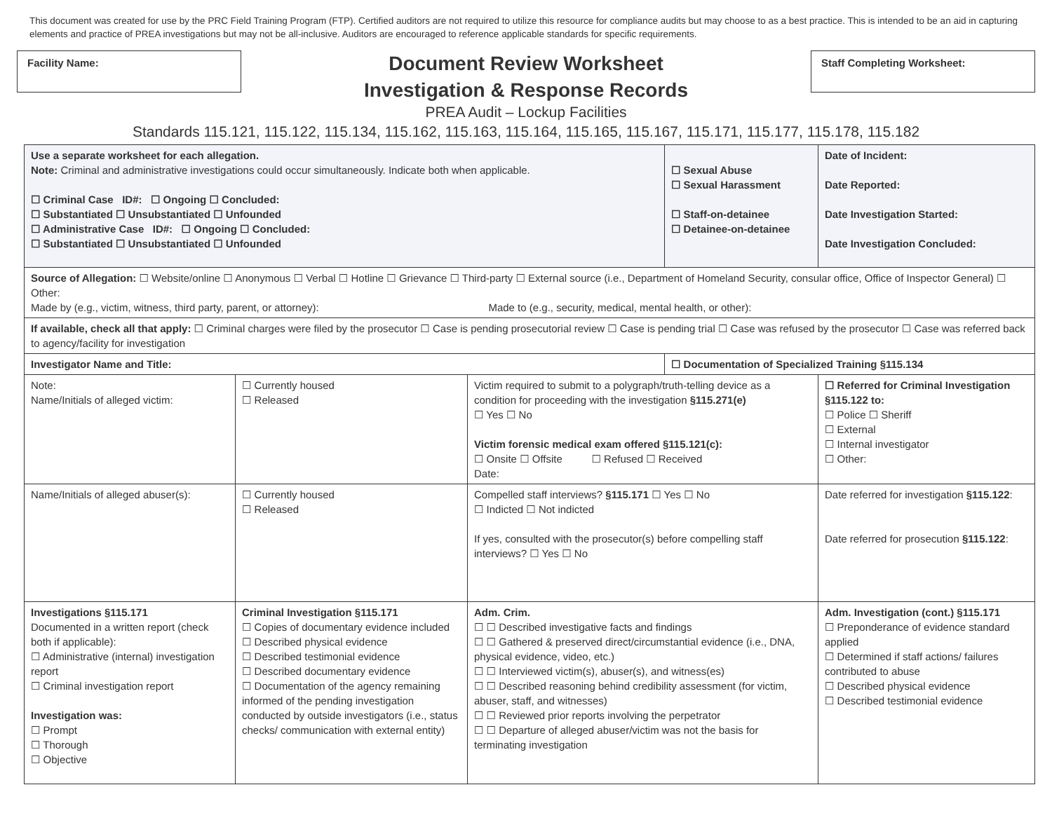This document was created for use by the PRC Field Training Program (FTP). Certified auditors are not required to utilize this resource for compliance audits but may choose to as a best practice. This is intended to be an aid in capturing elements and practice of PREA investigations but may not be all-inclusive. Auditors are encouraged to reference applicable standards for specific requirements.
Facility Name:
Document Review Worksheet
Investigation & Response Records
PREA Audit – Lockup Facilities
Staff Completing Worksheet:
Standards 115.121, 115.122, 115.134, 115.162, 115.163, 115.164, 115.165, 115.167, 115.171, 115.177, 115.178, 115.182
| Use a separate worksheet for each allegation. Note: Criminal and administrative investigations could occur simultaneously. Indicate both when applicable. ☐ Criminal Case ID#: ☐ Ongoing ☐ Concluded: ☐ Substantiated ☐ Unsubstantiated ☐ Unfounded ☐ Administrative Case ID#: ☐ Ongoing ☐ Concluded: ☐ Substantiated ☐ Unsubstantiated ☐ Unfounded | | | ☐ Sexual Abuse ☐ Sexual Harassment ☐ Staff-on-detainee ☐ Detainee-on-detainee | Date of Incident: Date Reported: Date Investigation Started: Date Investigation Concluded: |
| Source of Allegation: ☐ Website/online ☐ Anonymous ☐ Verbal ☐ Hotline ☐ Grievance ☐ Third-party ☐ External source (i.e., Department of Homeland Security, consular office, Office of Inspector General) ☐ Other: Made by (e.g., victim, witness, third party, parent, or attorney): Made to (e.g., security, medical, mental health, or other): | | | | |
| If available, check all that apply: ☐ Criminal charges were filed by the prosecutor ☐ Case is pending prosecutorial review ☐ Case is pending trial ☐ Case was refused by the prosecutor ☐ Case was referred back to agency/facility for investigation | | | | |
| Investigator Name and Title: | | | ☐ Documentation of Specialized Training §115.134 | |
| Note: Name/Initials of alleged victim: | ☐ Currently housed ☐ Released | Victim required to submit to a polygraph/truth-telling device as a condition for proceeding with the investigation §115.271(e) ☐ Yes ☐ No Victim forensic medical exam offered §115.121(c): ☐ Onsite ☐ Offsite ☐ Refused ☐ Received Date: | | ☐ Referred for Criminal Investigation §115.122 to: ☐ Police ☐ Sheriff ☐ External ☐ Internal investigator ☐ Other: |
| Name/Initials of alleged abuser(s): | ☐ Currently housed ☐ Released | Compelled staff interviews? §115.171 ☐ Yes ☐ No ☐ Indicted ☐ Not indicted If yes, consulted with the prosecutor(s) before compelling staff interviews? ☐ Yes ☐ No | | Date referred for investigation §115.122 : Date referred for prosecution §115.122 : |
| Investigations §115.171 Documented in a written report (check both if applicable): ☐ Administrative (internal) investigation report ☐ Criminal investigation report Investigation was: ☐ Prompt ☐ Thorough ☐ Objective | Criminal Investigation §115.171 ☐ Copies of documentary evidence included ☐ Described physical evidence ☐ Described testimonial evidence ☐ Described documentary evidence ☐ Documentation of the agency remaining informed of the pending investigation conducted by outside investigators (i.e., status checks/ communication with external entity) | Adm. Crim. ☐ ☐ Described investigative facts and findings ☐ ☐ Gathered & preserved direct/circumstantial evidence (i.e., DNA, physical evidence, video, etc.) ☐ ☐ Interviewed victim(s), abuser(s), and witness(es) ☐ ☐ Described reasoning behind credibility assessment (for victim, abuser, staff, and witnesses) ☐ ☐ Reviewed prior reports involving the perpetrator ☐ ☐ Departure of alleged abuser/victim was not the basis for terminating investigation | | Adm. Investigation (cont.) §115.171 ☐ Preponderance of evidence standard applied ☐ Determined if staff actions/ failures contributed to abuse ☐ Described physical evidence ☐ Described testimonial evidence |